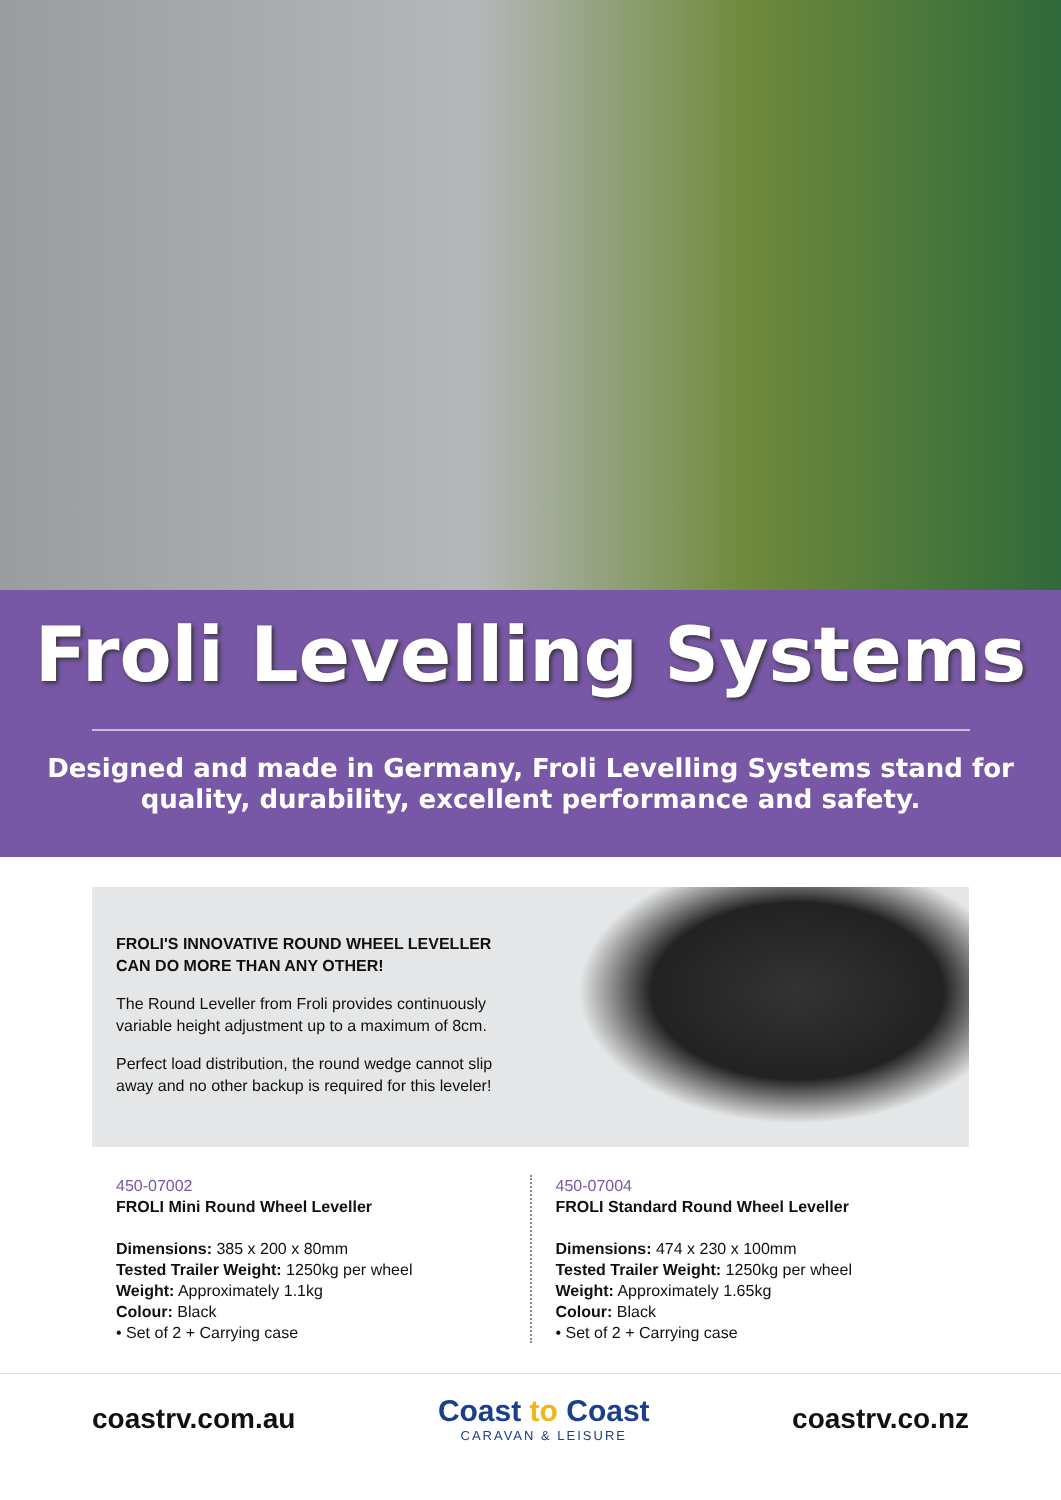Froli Levelling Systems
Designed and made in Germany, Froli Levelling Systems stand for
quality, durability, excellent performance and safety.
FROLI'S INNOVATIVE ROUND WHEEL LEVELLER
CAN DO MORE THAN ANY OTHER!
The Round Leveller from Froli provides continuously variable height adjustment up to a maximum of 8cm.
Perfect load distribution, the round wedge cannot slip away and no other backup is required for this leveler!
450-07002
FROLI Mini Round Wheel Leveller
Dimensions: 385 x 200 x 80mm
Tested Trailer Weight: 1250kg per wheel
Weight: Approximately 1.1kg
Colour: Black
• Set of 2 + Carrying case
450-07004
FROLI Standard Round Wheel Leveller
Dimensions: 474 x 230 x 100mm
Tested Trailer Weight: 1250kg per wheel
Weight: Approximately 1.65kg
Colour: Black
• Set of 2 + Carrying case
coastrv.com.au
Coast to Coast
CARAVAN & LEISURE
coastrv.co.nz